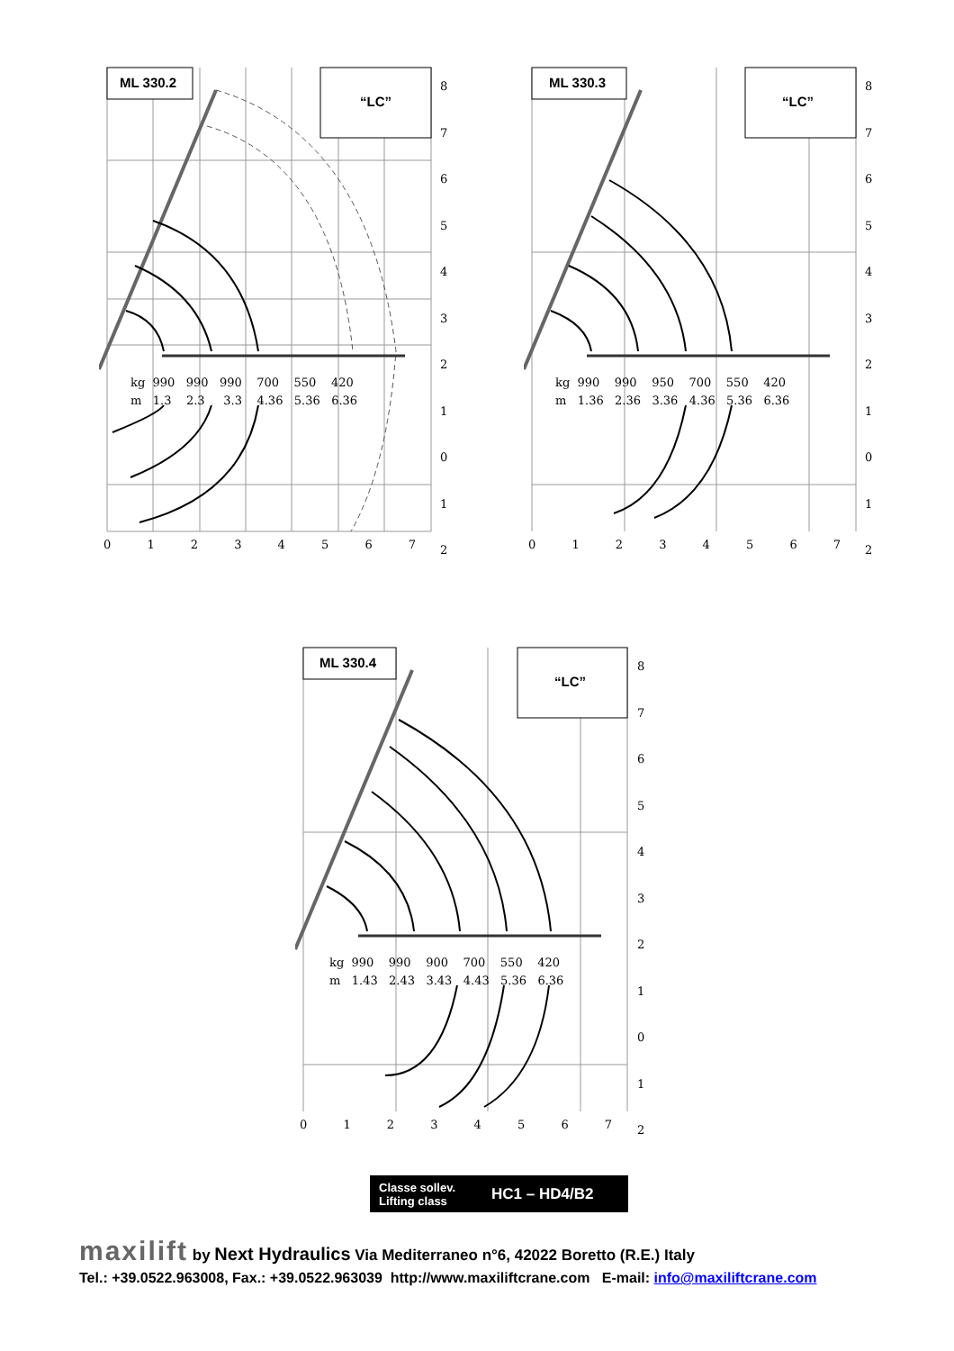ML 330.2
“LC”
kg 990 990 990 700 550 420
m 1.3 2.3 3.3 4.36 5.36 6.36
8
7
6
5
4
3
2
1
0
1
2
0 1 2 3 4 5 6 7
ML 330.3
“LC”
kg 990 990 950 700 550 420
m 1.36 2.36 3.36 4.36 5.36 6.36
8
7
6
5
4
3
2
1
0
1
2
0 1 2 3 4 5 6 7
ML 330.4
“LC”
kg 990 990 900 700 550 420
m 1.43 2.43 3.43 4.43 5.36 6.36
8
7
6
5
4
3
2
1
0
1
2
0 1 2 3 4 5 6 7
Classe sollev.
Lifting class
HC1 – HD4/B2
maxilift by Next Hydraulics Via Mediterraneo n°6, 42022 Boretto (R.E.) Italy
Tel.: +39.0522.963008, Fax.: +39.0522.963039 http://www.maxiliftcrane.com E-mail: info@maxiliftcrane.com